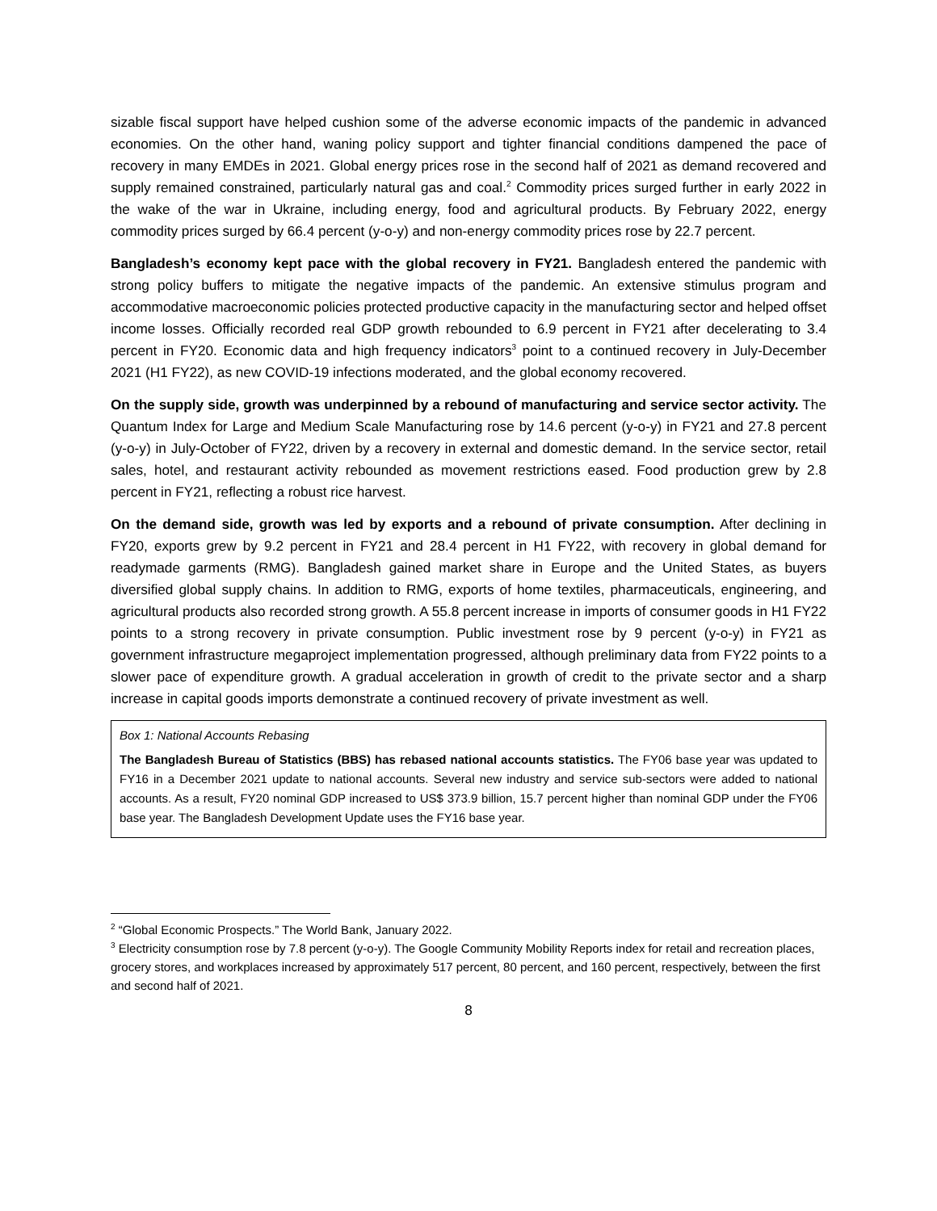sizable fiscal support have helped cushion some of the adverse economic impacts of the pandemic in advanced economies. On the other hand, waning policy support and tighter financial conditions dampened the pace of recovery in many EMDEs in 2021. Global energy prices rose in the second half of 2021 as demand recovered and supply remained constrained, particularly natural gas and coal.<sup>2</sup> Commodity prices surged further in early 2022 in the wake of the war in Ukraine, including energy, food and agricultural products. By February 2022, energy commodity prices surged by 66.4 percent (y-o-y) and non-energy commodity prices rose by 22.7 percent.
Bangladesh’s economy kept pace with the global recovery in FY21. Bangladesh entered the pandemic with strong policy buffers to mitigate the negative impacts of the pandemic. An extensive stimulus program and accommodative macroeconomic policies protected productive capacity in the manufacturing sector and helped offset income losses. Officially recorded real GDP growth rebounded to 6.9 percent in FY21 after decelerating to 3.4 percent in FY20. Economic data and high frequency indicators<sup>3</sup> point to a continued recovery in July-December 2021 (H1 FY22), as new COVID-19 infections moderated, and the global economy recovered.
On the supply side, growth was underpinned by a rebound of manufacturing and service sector activity. The Quantum Index for Large and Medium Scale Manufacturing rose by 14.6 percent (y-o-y) in FY21 and 27.8 percent (y-o-y) in July-October of FY22, driven by a recovery in external and domestic demand. In the service sector, retail sales, hotel, and restaurant activity rebounded as movement restrictions eased. Food production grew by 2.8 percent in FY21, reflecting a robust rice harvest.
On the demand side, growth was led by exports and a rebound of private consumption. After declining in FY20, exports grew by 9.2 percent in FY21 and 28.4 percent in H1 FY22, with recovery in global demand for readymade garments (RMG). Bangladesh gained market share in Europe and the United States, as buyers diversified global supply chains. In addition to RMG, exports of home textiles, pharmaceuticals, engineering, and agricultural products also recorded strong growth. A 55.8 percent increase in imports of consumer goods in H1 FY22 points to a strong recovery in private consumption. Public investment rose by 9 percent (y-o-y) in FY21 as government infrastructure megaproject implementation progressed, although preliminary data from FY22 points to a slower pace of expenditure growth. A gradual acceleration in growth of credit to the private sector and a sharp increase in capital goods imports demonstrate a continued recovery of private investment as well.
Box 1: National Accounts Rebasing
The Bangladesh Bureau of Statistics (BBS) has rebased national accounts statistics. The FY06 base year was updated to FY16 in a December 2021 update to national accounts. Several new industry and service sub-sectors were added to national accounts. As a result, FY20 nominal GDP increased to US$ 373.9 billion, 15.7 percent higher than nominal GDP under the FY06 base year. The Bangladesh Development Update uses the FY16 base year.
<sup>2</sup> “Global Economic Prospects.” The World Bank, January 2022.
<sup>3</sup> Electricity consumption rose by 7.8 percent (y-o-y). The Google Community Mobility Reports index for retail and recreation places, grocery stores, and workplaces increased by approximately 517 percent, 80 percent, and 160 percent, respectively, between the first and second half of 2021.
8